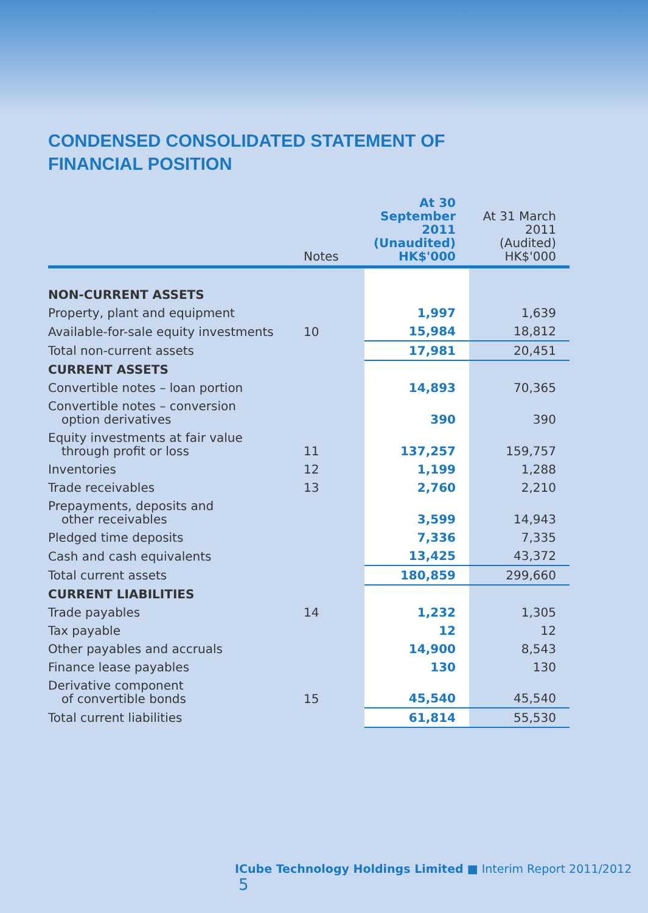CONDENSED CONSOLIDATED STATEMENT OF
FINANCIAL POSITION
| | Notes | At 30 September 2011 (Unaudited) HK$'000 | At 31 March 2011 (Audited) HK$'000 |
| --- | --- | --- | --- |
| NON-CURRENT ASSETS | | | |
| Property, plant and equipment | | 1,997 | 1,639 |
| Available-for-sale equity investments | 10 | 15,984 | 18,812 |
| Total non-current assets | | 17,981 | 20,451 |
| CURRENT ASSETS | | | |
| Convertible notes – loan portion | | 14,893 | 70,365 |
| Convertible notes – conversion option derivatives | | 390 | 390 |
| Equity investments at fair value through profit or loss | 11 | 137,257 | 159,757 |
| Inventories | 12 | 1,199 | 1,288 |
| Trade receivables | 13 | 2,760 | 2,210 |
| Prepayments, deposits and other receivables | | 3,599 | 14,943 |
| Pledged time deposits | | 7,336 | 7,335 |
| Cash and cash equivalents | | 13,425 | 43,372 |
| Total current assets | | 180,859 | 299,660 |
| CURRENT LIABILITIES | | | |
| Trade payables | 14 | 1,232 | 1,305 |
| Tax payable | | 12 | 12 |
| Other payables and accruals | | 14,900 | 8,543 |
| Finance lease payables | | 130 | 130 |
| Derivative component of convertible bonds | 15 | 45,540 | 45,540 |
| Total current liabilities | | 61,814 | 55,530 |
ICube Technology Holdings Limited ■ Interim Report 2011/2012 5